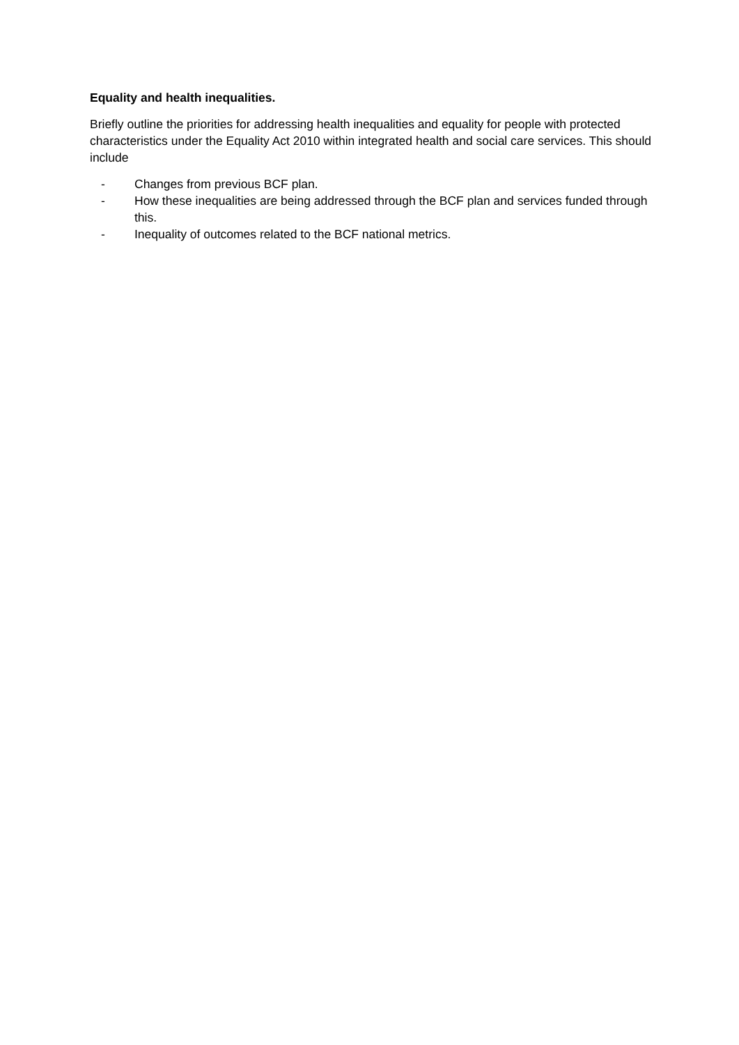Equality and health inequalities.
Briefly outline the priorities for addressing health inequalities and equality for people with protected characteristics under the Equality Act 2010 within integrated health and social care services. This should include
- Changes from previous BCF plan.
- How these inequalities are being addressed through the BCF plan and services funded through this.
- Inequality of outcomes related to the BCF national metrics.